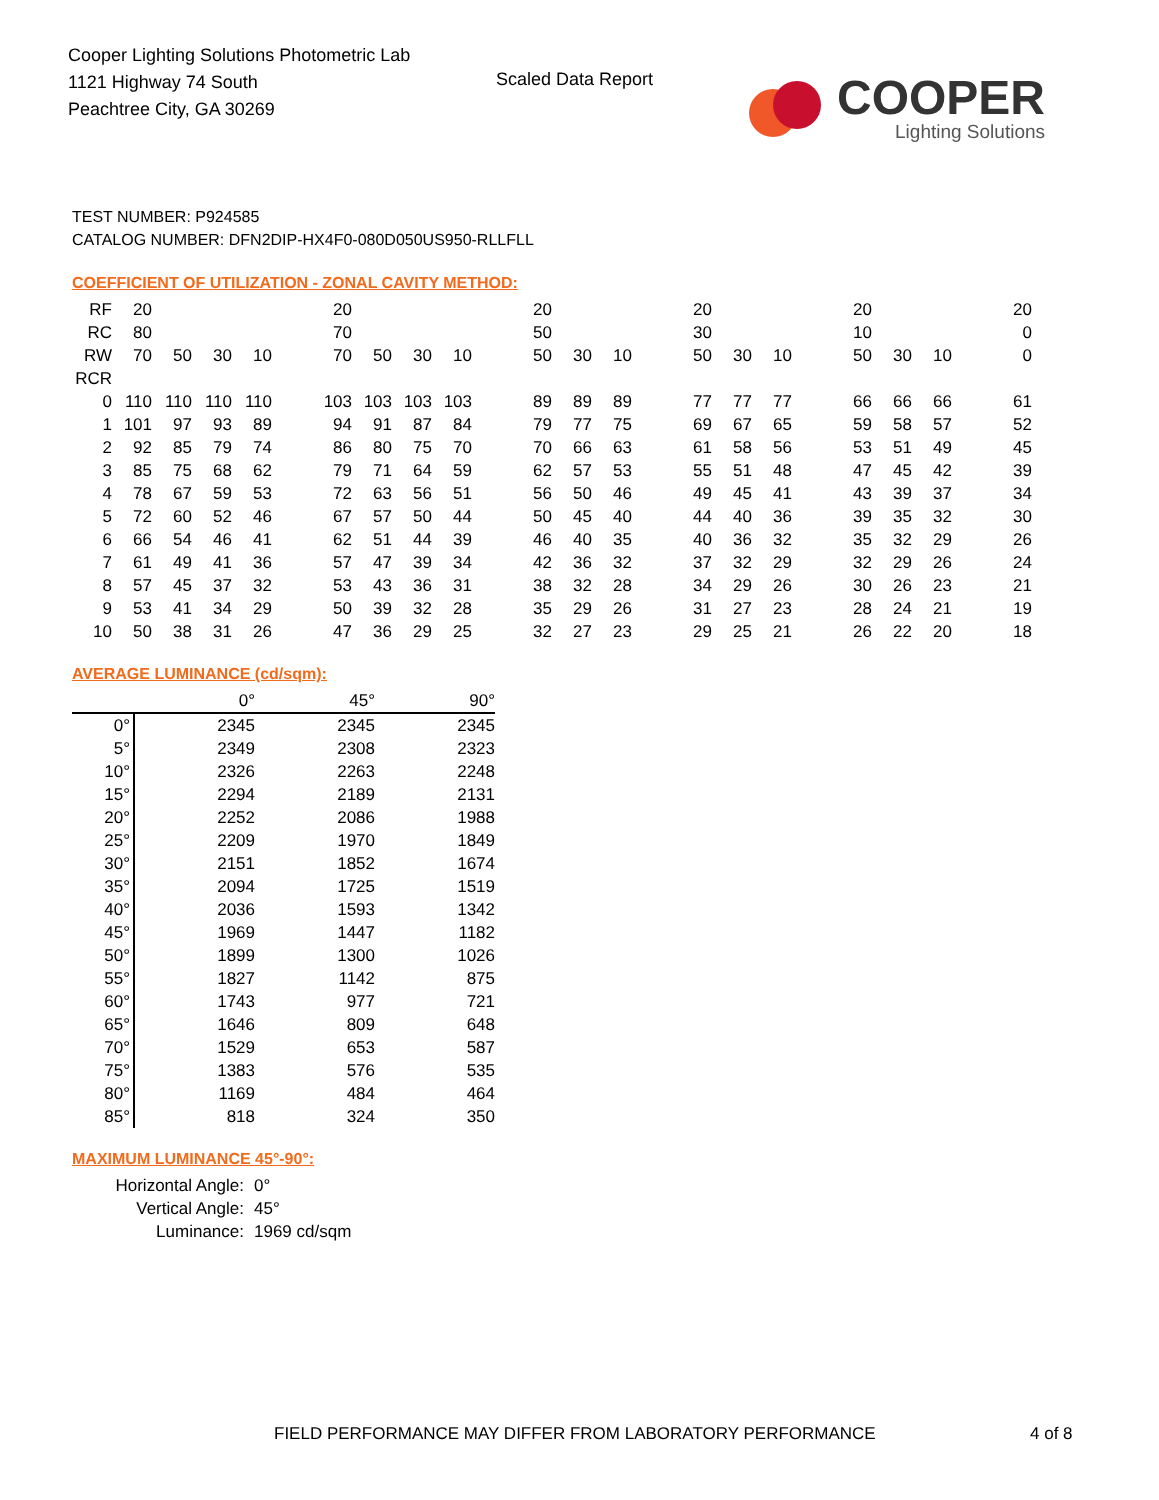Cooper Lighting Solutions Photometric Lab
1121 Highway 74 South
Peachtree City, GA 30269
Scaled Data Report
COOPER
Lighting Solutions
TEST NUMBER: P924585
CATALOG NUMBER: DFN2DIP-HX4F0-080D050US950-RLLFLL
COEFFICIENT OF UTILIZATION - ZONAL CAVITY METHOD:
| RF | 20 | | | | | 20 | | | | | 20 | | | | 20 | | | | 20 | | | | 20 |
| RC | 80 | | | | | 70 | | | | | 50 | | | | 30 | | | | 10 | | | | 0 |
| RW | 70 | 50 | 30 | 10 | | 70 | 50 | 30 | 10 | | 50 | 30 | 10 | | 50 | 30 | 10 | | 50 | 30 | 10 | | 0 |
| RCR | | | | | | | | | | | | | | | | | | | | | | | |
| 0 | 110 | 110 | 110 | 110 | | 103 | 103 | 103 | 103 | | 89 | 89 | 89 | | 77 | 77 | 77 | | 66 | 66 | 66 | | 61 |
| 1 | 101 | 97 | 93 | 89 | | 94 | 91 | 87 | 84 | | 79 | 77 | 75 | | 69 | 67 | 65 | | 59 | 58 | 57 | | 52 |
| 2 | 92 | 85 | 79 | 74 | | 86 | 80 | 75 | 70 | | 70 | 66 | 63 | | 61 | 58 | 56 | | 53 | 51 | 49 | | 45 |
| 3 | 85 | 75 | 68 | 62 | | 79 | 71 | 64 | 59 | | 62 | 57 | 53 | | 55 | 51 | 48 | | 47 | 45 | 42 | | 39 |
| 4 | 78 | 67 | 59 | 53 | | 72 | 63 | 56 | 51 | | 56 | 50 | 46 | | 49 | 45 | 41 | | 43 | 39 | 37 | | 34 |
| 5 | 72 | 60 | 52 | 46 | | 67 | 57 | 50 | 44 | | 50 | 45 | 40 | | 44 | 40 | 36 | | 39 | 35 | 32 | | 30 |
| 6 | 66 | 54 | 46 | 41 | | 62 | 51 | 44 | 39 | | 46 | 40 | 35 | | 40 | 36 | 32 | | 35 | 32 | 29 | | 26 |
| 7 | 61 | 49 | 41 | 36 | | 57 | 47 | 39 | 34 | | 42 | 36 | 32 | | 37 | 32 | 29 | | 32 | 29 | 26 | | 24 |
| 8 | 57 | 45 | 37 | 32 | | 53 | 43 | 36 | 31 | | 38 | 32 | 28 | | 34 | 29 | 26 | | 30 | 26 | 23 | | 21 |
| 9 | 53 | 41 | 34 | 29 | | 50 | 39 | 32 | 28 | | 35 | 29 | 26 | | 31 | 27 | 23 | | 28 | 24 | 21 | | 19 |
| 10 | 50 | 38 | 31 | 26 | | 47 | 36 | 29 | 25 | | 32 | 27 | 23 | | 29 | 25 | 21 | | 26 | 22 | 20 | | 18 |
AVERAGE LUMINANCE (cd/sqm):
| | 0° | 45° | 90° |
| 0° | 2345 | 2345 | 2345 |
| 5° | 2349 | 2308 | 2323 |
| 10° | 2326 | 2263 | 2248 |
| 15° | 2294 | 2189 | 2131 |
| 20° | 2252 | 2086 | 1988 |
| 25° | 2209 | 1970 | 1849 |
| 30° | 2151 | 1852 | 1674 |
| 35° | 2094 | 1725 | 1519 |
| 40° | 2036 | 1593 | 1342 |
| 45° | 1969 | 1447 | 1182 |
| 50° | 1899 | 1300 | 1026 |
| 55° | 1827 | 1142 | 875 |
| 60° | 1743 | 977 | 721 |
| 65° | 1646 | 809 | 648 |
| 70° | 1529 | 653 | 587 |
| 75° | 1383 | 576 | 535 |
| 80° | 1169 | 484 | 464 |
| 85° | 818 | 324 | 350 |
MAXIMUM LUMINANCE 45°-90°:
| Horizontal Angle: | 0° |
| Vertical Angle: | 45° |
| Luminance: | 1969 cd/sqm |
FIELD PERFORMANCE MAY DIFFER FROM LABORATORY PERFORMANCE
4 of 8